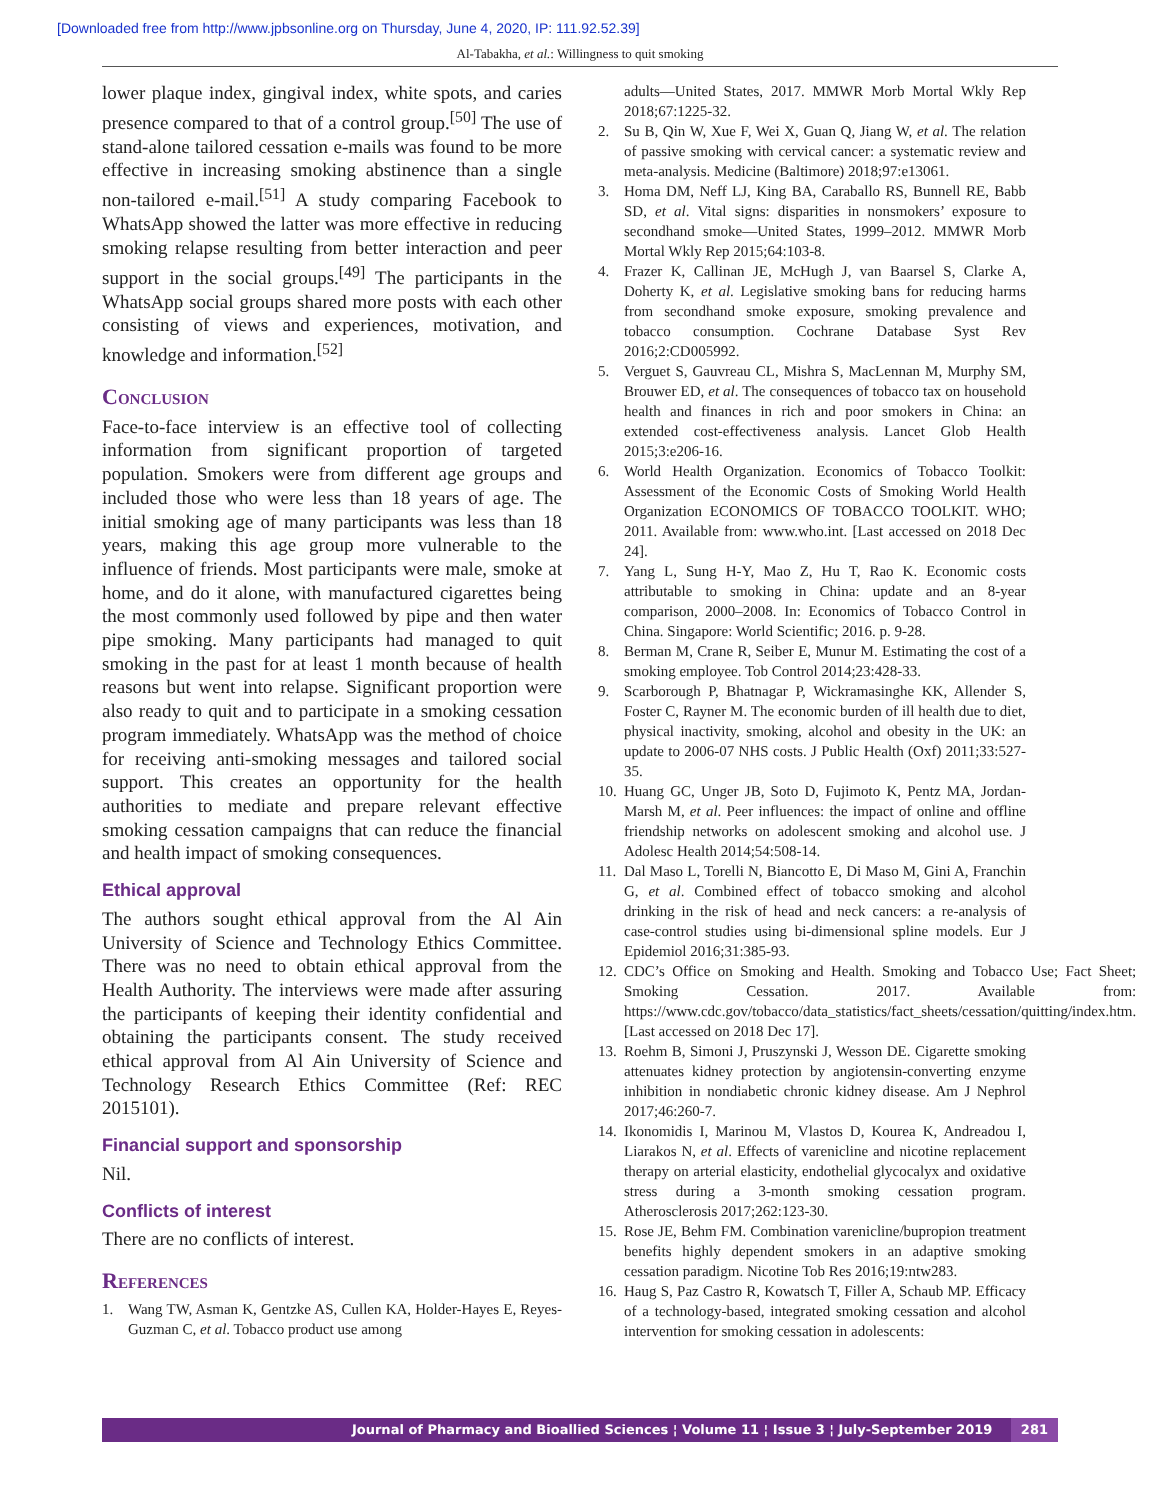[Downloaded free from http://www.jpbsonline.org on Thursday, June 4, 2020, IP: 111.92.52.39]
Al-Tabakha, et al.: Willingness to quit smoking
lower plaque index, gingival index, white spots, and caries presence compared to that of a control group.<sup>[50]</sup> The use of stand-alone tailored cessation e-mails was found to be more effective in increasing smoking abstinence than a single non-tailored e-mail.<sup>[51]</sup> A study comparing Facebook to WhatsApp showed the latter was more effective in reducing smoking relapse resulting from better interaction and peer support in the social groups.<sup>[49]</sup> The participants in the WhatsApp social groups shared more posts with each other consisting of views and experiences, motivation, and knowledge and information.<sup>[52]</sup>
Conclusion
Face-to-face interview is an effective tool of collecting information from significant proportion of targeted population. Smokers were from different age groups and included those who were less than 18 years of age. The initial smoking age of many participants was less than 18 years, making this age group more vulnerable to the influence of friends. Most participants were male, smoke at home, and do it alone, with manufactured cigarettes being the most commonly used followed by pipe and then water pipe smoking. Many participants had managed to quit smoking in the past for at least 1 month because of health reasons but went into relapse. Significant proportion were also ready to quit and to participate in a smoking cessation program immediately. WhatsApp was the method of choice for receiving anti-smoking messages and tailored social support. This creates an opportunity for the health authorities to mediate and prepare relevant effective smoking cessation campaigns that can reduce the financial and health impact of smoking consequences.
Ethical approval
The authors sought ethical approval from the Al Ain University of Science and Technology Ethics Committee. There was no need to obtain ethical approval from the Health Authority. The interviews were made after assuring the participants of keeping their identity confidential and obtaining the participants consent. The study received ethical approval from Al Ain University of Science and Technology Research Ethics Committee (Ref: REC 2015101).
Financial support and sponsorship
Nil.
Conflicts of interest
There are no conflicts of interest.
References
1. Wang TW, Asman K, Gentzke AS, Cullen KA, Holder-Hayes E, Reyes-Guzman C, et al. Tobacco product use among
adults—United States, 2017. MMWR Morb Mortal Wkly Rep 2018;67:1225-32.
2. Su B, Qin W, Xue F, Wei X, Guan Q, Jiang W, et al. The relation of passive smoking with cervical cancer: a systematic review and meta-analysis. Medicine (Baltimore) 2018;97:e13061.
3. Homa DM, Neff LJ, King BA, Caraballo RS, Bunnell RE, Babb SD, et al. Vital signs: disparities in nonsmokers’ exposure to secondhand smoke—United States, 1999–2012. MMWR Morb Mortal Wkly Rep 2015;64:103-8.
4. Frazer K, Callinan JE, McHugh J, van Baarsel S, Clarke A, Doherty K, et al. Legislative smoking bans for reducing harms from secondhand smoke exposure, smoking prevalence and tobacco consumption. Cochrane Database Syst Rev 2016;2:CD005992.
5. Verguet S, Gauvreau CL, Mishra S, MacLennan M, Murphy SM, Brouwer ED, et al. The consequences of tobacco tax on household health and finances in rich and poor smokers in China: an extended cost-effectiveness analysis. Lancet Glob Health 2015;3:e206-16.
6. World Health Organization. Economics of Tobacco Toolkit: Assessment of the Economic Costs of Smoking World Health Organization ECONOMICS OF TOBACCO TOOLKIT. WHO; 2011. Available from: www.who.int. [Last accessed on 2018 Dec 24].
7. Yang L, Sung H-Y, Mao Z, Hu T, Rao K. Economic costs attributable to smoking in China: update and an 8-year comparison, 2000–2008. In: Economics of Tobacco Control in China. Singapore: World Scientific; 2016. p. 9-28.
8. Berman M, Crane R, Seiber E, Munur M. Estimating the cost of a smoking employee. Tob Control 2014;23:428-33.
9. Scarborough P, Bhatnagar P, Wickramasinghe KK, Allender S, Foster C, Rayner M. The economic burden of ill health due to diet, physical inactivity, smoking, alcohol and obesity in the UK: an update to 2006-07 NHS costs. J Public Health (Oxf) 2011;33:527-35.
10. Huang GC, Unger JB, Soto D, Fujimoto K, Pentz MA, Jordan-Marsh M, et al. Peer influences: the impact of online and offline friendship networks on adolescent smoking and alcohol use. J Adolesc Health 2014;54:508-14.
11. Dal Maso L, Torelli N, Biancotto E, Di Maso M, Gini A, Franchin G, et al. Combined effect of tobacco smoking and alcohol drinking in the risk of head and neck cancers: a re-analysis of case-control studies using bi-dimensional spline models. Eur J Epidemiol 2016;31:385-93.
12. CDC’s Office on Smoking and Health. Smoking and Tobacco Use; Fact Sheet; Smoking Cessation. 2017. Available from: https://www.cdc.gov/tobacco/data_statistics/fact_sheets/cessation/quitting/index.htm. [Last accessed on 2018 Dec 17].
13. Roehm B, Simoni J, Pruszynski J, Wesson DE. Cigarette smoking attenuates kidney protection by angiotensin-converting enzyme inhibition in nondiabetic chronic kidney disease. Am J Nephrol 2017;46:260-7.
14. Ikonomidis I, Marinou M, Vlastos D, Kourea K, Andreadou I, Liarakos N, et al. Effects of varenicline and nicotine replacement therapy on arterial elasticity, endothelial glycocalyx and oxidative stress during a 3-month smoking cessation program. Atherosclerosis 2017;262:123-30.
15. Rose JE, Behm FM. Combination varenicline/bupropion treatment benefits highly dependent smokers in an adaptive smoking cessation paradigm. Nicotine Tob Res 2016;19:ntw283.
16. Haug S, Paz Castro R, Kowatsch T, Filler A, Schaub MP. Efficacy of a technology-based, integrated smoking cessation and alcohol intervention for smoking cessation in adolescents:
Journal of Pharmacy and Bioallied Sciences ¦ Volume 11 ¦ Issue 3 ¦ July-September 2019 281